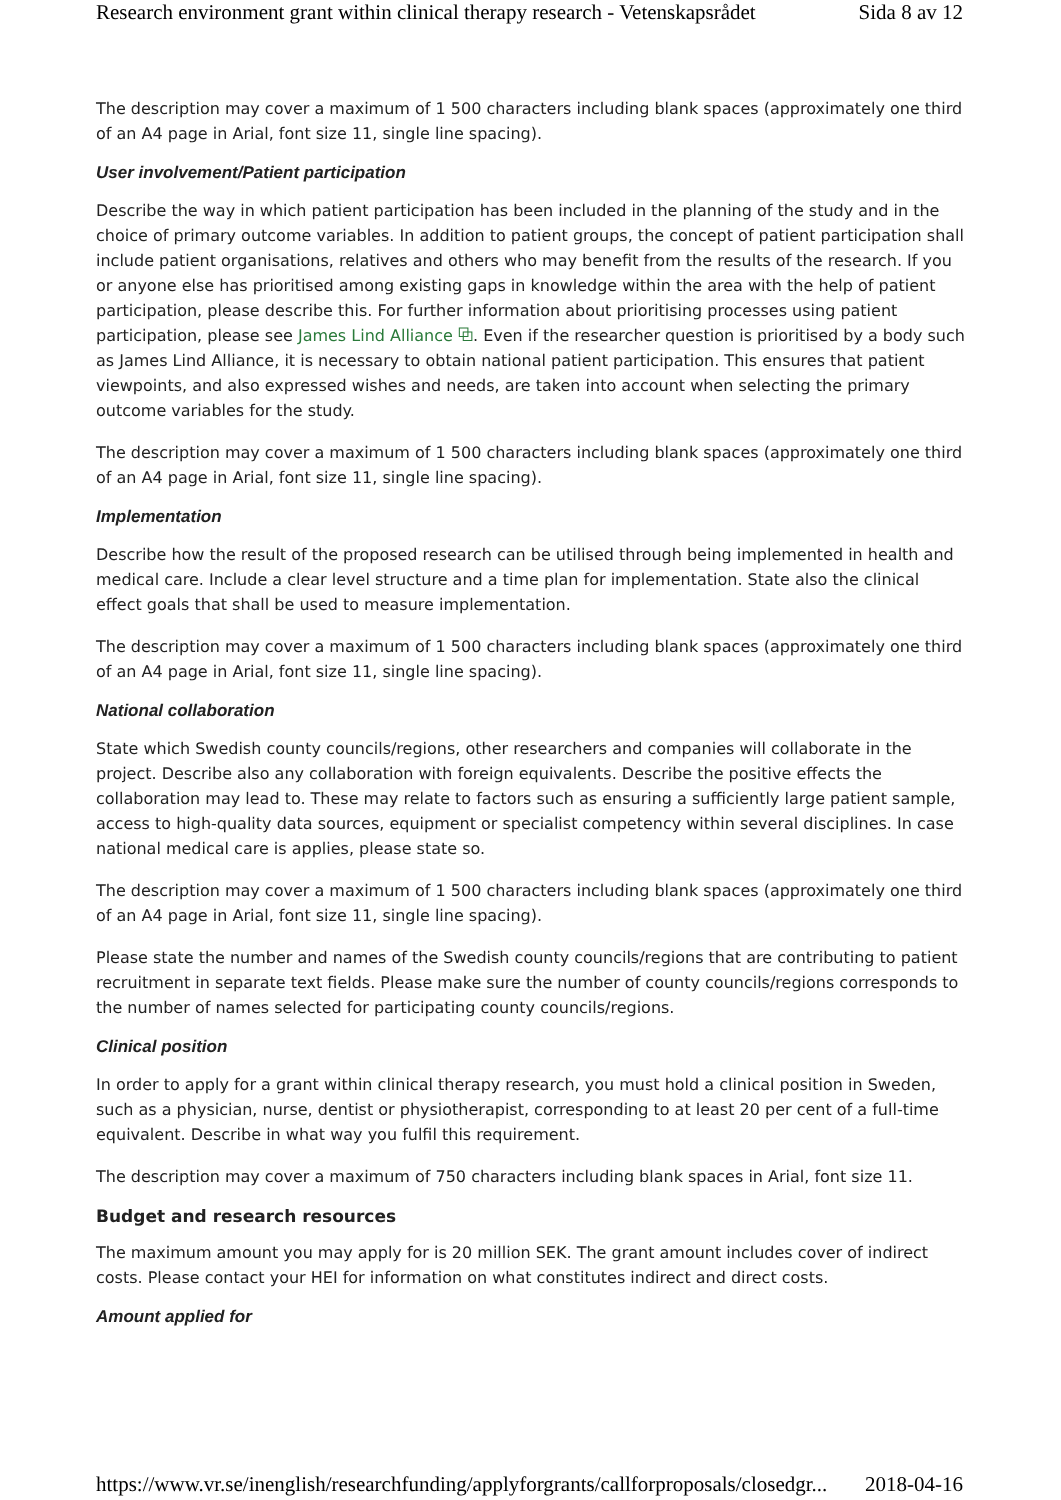Research environment grant within clinical therapy research - Vetenskapsrådet Sida 8 av 12
The description may cover a maximum of 1 500 characters including blank spaces (approximately one third of an A4 page in Arial, font size 11, single line spacing).
User involvement/Patient participation
Describe the way in which patient participation has been included in the planning of the study and in the choice of primary outcome variables. In addition to patient groups, the concept of patient participation shall include patient organisations, relatives and others who may benefit from the results of the research. If you or anyone else has prioritised among existing gaps in knowledge within the area with the help of patient participation, please describe this. For further information about prioritising processes using patient participation, please see James Lind Alliance ⧉. Even if the researcher question is prioritised by a body such as James Lind Alliance, it is necessary to obtain national patient participation. This ensures that patient viewpoints, and also expressed wishes and needs, are taken into account when selecting the primary outcome variables for the study.
The description may cover a maximum of 1 500 characters including blank spaces (approximately one third of an A4 page in Arial, font size 11, single line spacing).
Implementation
Describe how the result of the proposed research can be utilised through being implemented in health and medical care. Include a clear level structure and a time plan for implementation. State also the clinical effect goals that shall be used to measure implementation.
The description may cover a maximum of 1 500 characters including blank spaces (approximately one third of an A4 page in Arial, font size 11, single line spacing).
National collaboration
State which Swedish county councils/regions, other researchers and companies will collaborate in the project. Describe also any collaboration with foreign equivalents. Describe the positive effects the collaboration may lead to. These may relate to factors such as ensuring a sufficiently large patient sample, access to high-quality data sources, equipment or specialist competency within several disciplines. In case national medical care is applies, please state so.
The description may cover a maximum of 1 500 characters including blank spaces (approximately one third of an A4 page in Arial, font size 11, single line spacing).
Please state the number and names of the Swedish county councils/regions that are contributing to patient recruitment in separate text fields. Please make sure the number of county councils/regions corresponds to the number of names selected for participating county councils/regions.
Clinical position
In order to apply for a grant within clinical therapy research, you must hold a clinical position in Sweden, such as a physician, nurse, dentist or physiotherapist, corresponding to at least 20 per cent of a full-time equivalent. Describe in what way you fulfil this requirement.
The description may cover a maximum of 750 characters including blank spaces in Arial, font size 11.
Budget and research resources
The maximum amount you may apply for is 20 million SEK. The grant amount includes cover of indirect costs. Please contact your HEI for information on what constitutes indirect and direct costs.
Amount applied for
https://www.vr.se/inenglish/researchfunding/applyforgrants/callforproposals/closedgr... 2018-04-16